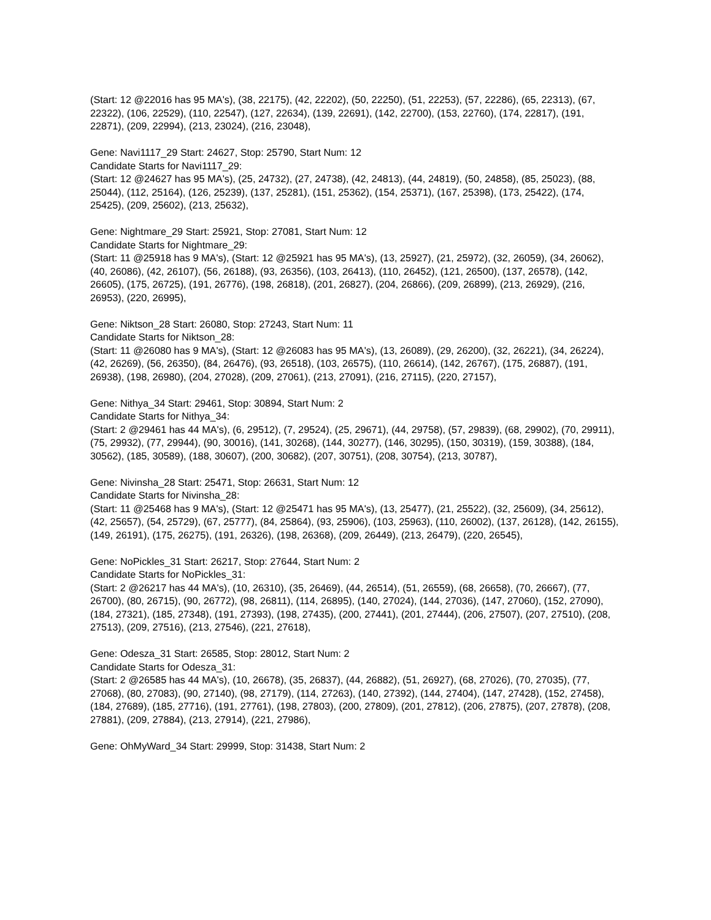(Start: 12 @22016 has 95 MA's), (38, 22175), (42, 22202), (50, 22250), (51, 22253), (57, 22286), (65, 22313), (67, 22322), (106, 22529), (110, 22547), (127, 22634), (139, 22691), (142, 22700), (153, 22760), (174, 22817), (191, 22871), (209, 22994), (213, 23024), (216, 23048),
Gene: Navi1117_29 Start: 24627, Stop: 25790, Start Num: 12
Candidate Starts for Navi1117_29:
(Start: 12 @24627 has 95 MA's), (25, 24732), (27, 24738), (42, 24813), (44, 24819), (50, 24858), (85, 25023), (88, 25044), (112, 25164), (126, 25239), (137, 25281), (151, 25362), (154, 25371), (167, 25398), (173, 25422), (174, 25425), (209, 25602), (213, 25632),
Gene: Nightmare_29 Start: 25921, Stop: 27081, Start Num: 12
Candidate Starts for Nightmare_29:
(Start: 11 @25918 has 9 MA's), (Start: 12 @25921 has 95 MA's), (13, 25927), (21, 25972), (32, 26059), (34, 26062), (40, 26086), (42, 26107), (56, 26188), (93, 26356), (103, 26413), (110, 26452), (121, 26500), (137, 26578), (142, 26605), (175, 26725), (191, 26776), (198, 26818), (201, 26827), (204, 26866), (209, 26899), (213, 26929), (216, 26953), (220, 26995),
Gene: Niktson_28 Start: 26080, Stop: 27243, Start Num: 11
Candidate Starts for Niktson_28:
(Start: 11 @26080 has 9 MA's), (Start: 12 @26083 has 95 MA's), (13, 26089), (29, 26200), (32, 26221), (34, 26224), (42, 26269), (56, 26350), (84, 26476), (93, 26518), (103, 26575), (110, 26614), (142, 26767), (175, 26887), (191, 26938), (198, 26980), (204, 27028), (209, 27061), (213, 27091), (216, 27115), (220, 27157),
Gene: Nithya_34 Start: 29461, Stop: 30894, Start Num: 2
Candidate Starts for Nithya_34:
(Start: 2 @29461 has 44 MA's), (6, 29512), (7, 29524), (25, 29671), (44, 29758), (57, 29839), (68, 29902), (70, 29911), (75, 29932), (77, 29944), (90, 30016), (141, 30268), (144, 30277), (146, 30295), (150, 30319), (159, 30388), (184, 30562), (185, 30589), (188, 30607), (200, 30682), (207, 30751), (208, 30754), (213, 30787),
Gene: Nivinsha_28 Start: 25471, Stop: 26631, Start Num: 12
Candidate Starts for Nivinsha_28:
(Start: 11 @25468 has 9 MA's), (Start: 12 @25471 has 95 MA's), (13, 25477), (21, 25522), (32, 25609), (34, 25612), (42, 25657), (54, 25729), (67, 25777), (84, 25864), (93, 25906), (103, 25963), (110, 26002), (137, 26128), (142, 26155), (149, 26191), (175, 26275), (191, 26326), (198, 26368), (209, 26449), (213, 26479), (220, 26545),
Gene: NoPickles_31 Start: 26217, Stop: 27644, Start Num: 2
Candidate Starts for NoPickles_31:
(Start: 2 @26217 has 44 MA's), (10, 26310), (35, 26469), (44, 26514), (51, 26559), (68, 26658), (70, 26667), (77, 26700), (80, 26715), (90, 26772), (98, 26811), (114, 26895), (140, 27024), (144, 27036), (147, 27060), (152, 27090), (184, 27321), (185, 27348), (191, 27393), (198, 27435), (200, 27441), (201, 27444), (206, 27507), (207, 27510), (208, 27513), (209, 27516), (213, 27546), (221, 27618),
Gene: Odesza_31 Start: 26585, Stop: 28012, Start Num: 2
Candidate Starts for Odesza_31:
(Start: 2 @26585 has 44 MA's), (10, 26678), (35, 26837), (44, 26882), (51, 26927), (68, 27026), (70, 27035), (77, 27068), (80, 27083), (90, 27140), (98, 27179), (114, 27263), (140, 27392), (144, 27404), (147, 27428), (152, 27458), (184, 27689), (185, 27716), (191, 27761), (198, 27803), (200, 27809), (201, 27812), (206, 27875), (207, 27878), (208, 27881), (209, 27884), (213, 27914), (221, 27986),
Gene: OhMyWard_34 Start: 29999, Stop: 31438, Start Num: 2